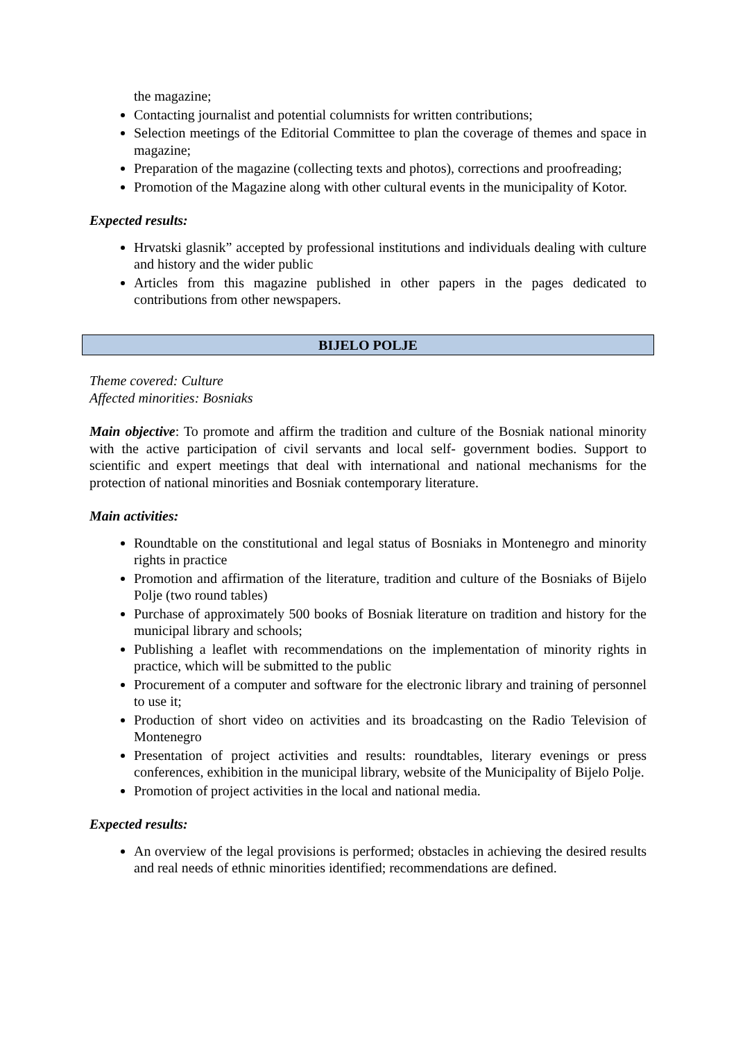the magazine;
Contacting journalist and potential columnists for written contributions;
Selection meetings of the Editorial Committee to plan the coverage of themes and space in magazine;
Preparation of the magazine (collecting texts and photos), corrections and proofreading;
Promotion of the Magazine along with other cultural events in the municipality of Kotor.
Expected results:
Hrvatski glasnik” accepted by professional institutions and individuals dealing with culture and history and the wider public
Articles from this magazine published in other papers in the pages dedicated to contributions from other newspapers.
BIJELO POLJE
Theme covered: Culture
Affected minorities: Bosniaks
Main objective: To promote and affirm the tradition and culture of the Bosniak national minority with the active participation of civil servants and local self- government bodies. Support to scientific and expert meetings that deal with international and national mechanisms for the protection of national minorities and Bosniak contemporary literature.
Main activities:
Roundtable on the constitutional and legal status of Bosniaks in Montenegro and minority rights in practice
Promotion and affirmation of the literature, tradition and culture of the Bosniaks of Bijelo Polje (two round tables)
Purchase of approximately 500 books of Bosniak literature on tradition and history for the municipal library and schools;
Publishing a leaflet with recommendations on the implementation of minority rights in practice, which will be submitted to the public
Procurement of a computer and software for the electronic library and training of personnel to use it;
Production of short video on activities and its broadcasting on the Radio Television of Montenegro
Presentation of project activities and results: roundtables, literary evenings or press conferences, exhibition in the municipal library, website of the Municipality of Bijelo Polje.
Promotion of project activities in the local and national media.
Expected results:
An overview of the legal provisions is performed; obstacles in achieving the desired results and real needs of ethnic minorities identified; recommendations are defined.